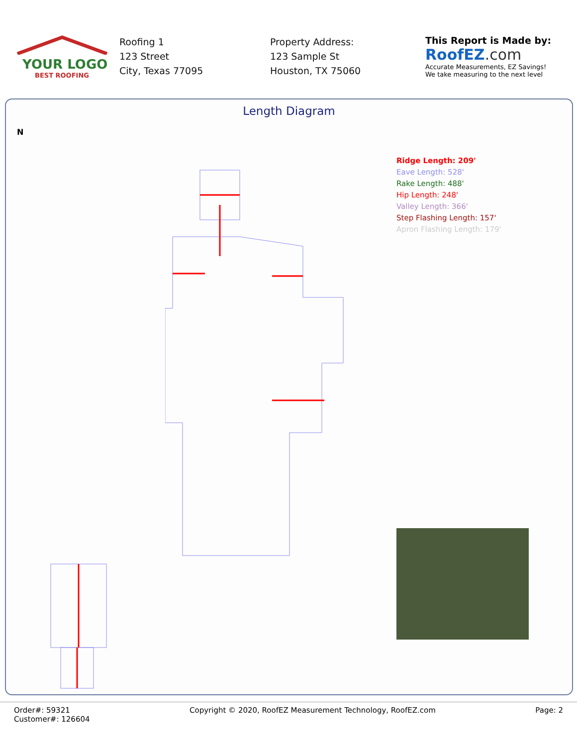YOUR LOGO
BEST ROOFING
Roofing 1
123 Street
City, Texas 77095
Property Address:
123 Sample St
Houston, TX 75060
This Report is Made by:
RoofEZ.com
Accurate Measurements, EZ Savings!
We take measuring to the next level
Length Diagram
N
Ridge Length: 209'
Eave Length: 528'
Rake Length: 488'
Hip Length: 248'
Valley Length: 366'
Step Flashing Length: 157'
Apron Flashing Length: 179'
Order#: 59321
Customer#: 126604
Copyright © 2020, RoofEZ Measurement Technology, RoofEZ.com
Page: 2